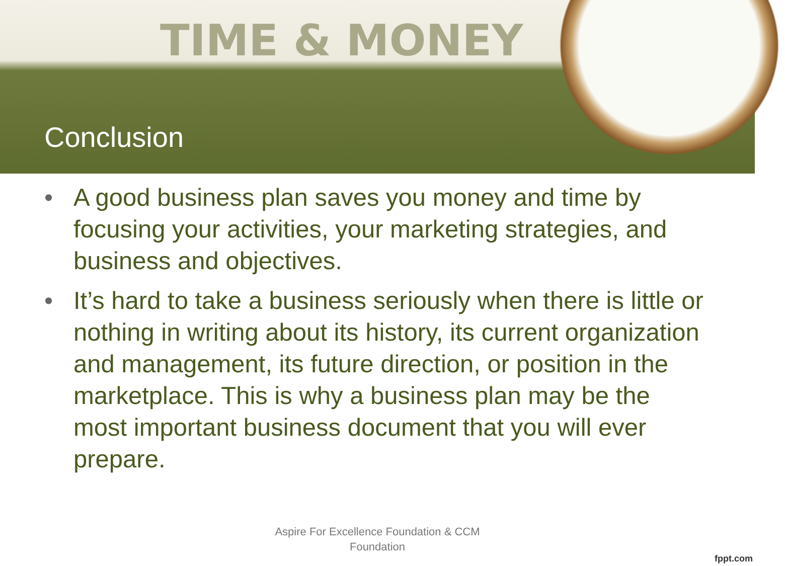TIME & MONEY
Conclusion
• A good business plan saves you money and time by focusing your activities, your marketing strategies, and business and objectives.
• It’s hard to take a business seriously when there is little or nothing in writing about its history, its current organization and management, its future direction, or position in the marketplace. This is why a business plan may be the most important business document that you will ever prepare.
Aspire For Excellence Foundation & CCM
Foundation
fppt.com